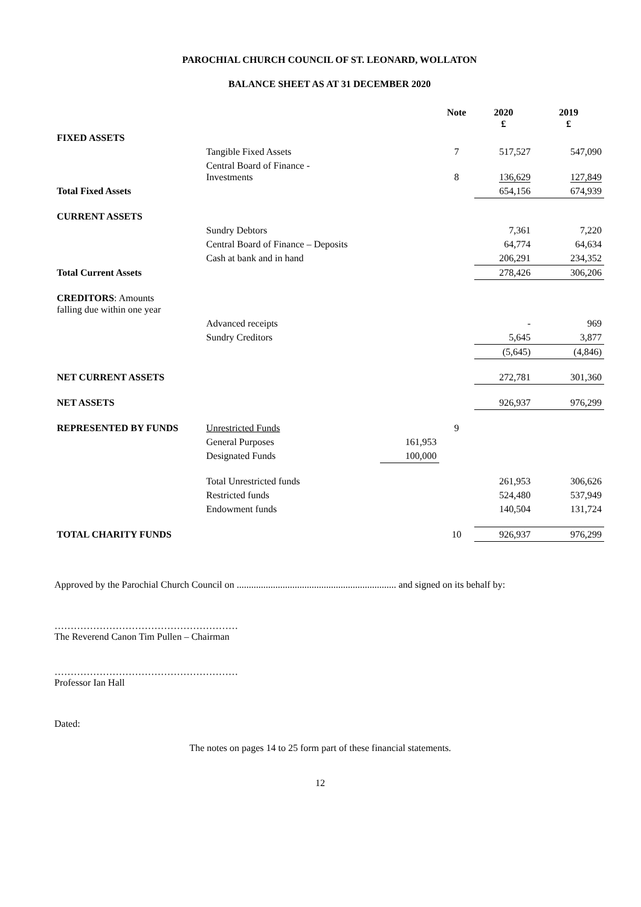PAROCHIAL CHURCH COUNCIL OF ST. LEONARD, WOLLATON
BALANCE SHEET AS AT 31 DECEMBER 2020
| | | | Note | 2020 £ | 2019 £ |
| --- | --- | --- | --- | --- | --- |
| FIXED ASSETS | | | | | |
| | Tangible Fixed Assets | | 7 | 517,527 | 547,090 |
| | Central Board of Finance - Investments | | 8 | 136,629 | 127,849 |
| Total Fixed Assets | | | | 654,156 | 674,939 |
| CURRENT ASSETS | | | | | |
| | Sundry Debtors | | | 7,361 | 7,220 |
| | Central Board of Finance – Deposits | | | 64,774 | 64,634 |
| | Cash at bank and in hand | | | 206,291 | 234,352 |
| Total Current Assets | | | | 278,426 | 306,206 |
| CREDITORS : Amounts falling due within one year | | | | | |
| | Advanced receipts | | | - | 969 |
| | Sundry Creditors | | | 5,645 | 3,877 |
| | | | | (5,645) | (4,846) |
| NET CURRENT ASSETS | | | | 272,781 | 301,360 |
| NET ASSETS | | | | 926,937 | 976,299 |
| REPRESENTED BY FUNDS | Unrestricted Funds | | 9 | | |
| | General Purposes | 161,953 | | | |
| | Designated Funds | 100,000 | | | |
| | Total Unrestricted funds | | | 261,953 | 306,626 |
| | Restricted funds | | | 524,480 | 537,949 |
| | Endowment funds | | | 140,504 | 131,724 |
| TOTAL CHARITY FUNDS | | | 10 | 926,937 | 976,299 |
Approved by the Parochial Church Council on .................................................................. and signed on its behalf by:
…………………………………………………
The Reverend Canon Tim Pullen – Chairman
…………………………………………………
Professor Ian Hall
Dated:
The notes on pages 14 to 25 form part of these financial statements.
12